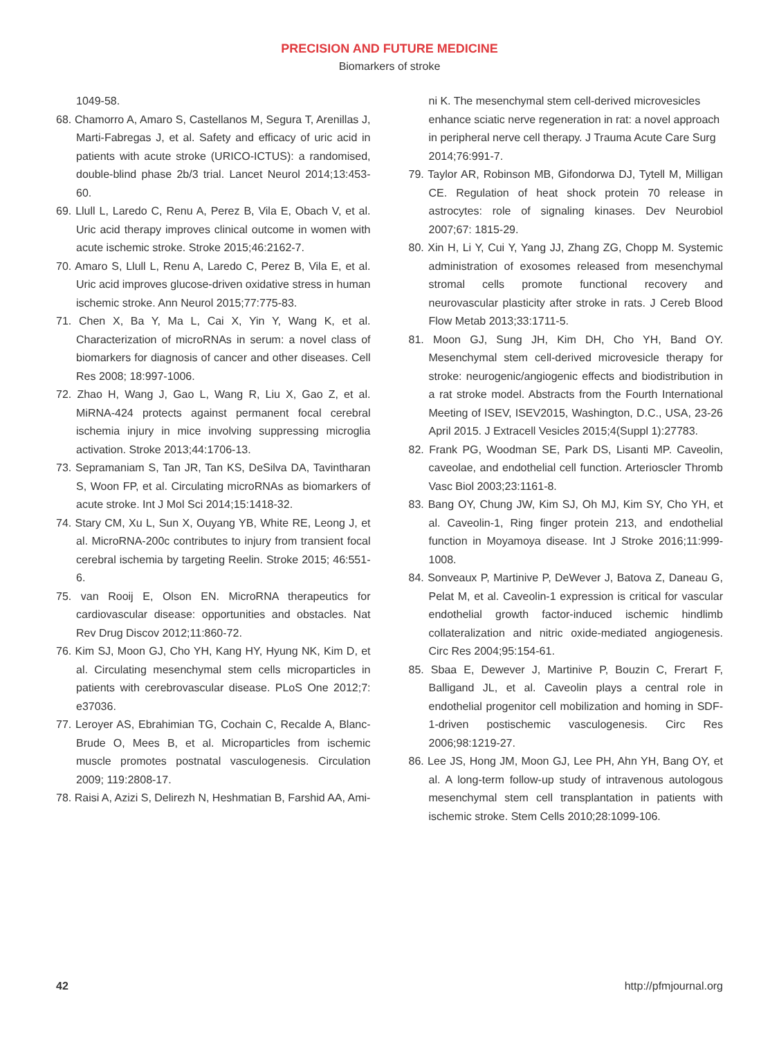PRECISION AND FUTURE MEDICINE
Biomarkers of stroke
1049-58.
68. Chamorro A, Amaro S, Castellanos M, Segura T, Arenillas J, Marti-Fabregas J, et al. Safety and efficacy of uric acid in patients with acute stroke (URICO-ICTUS): a randomised, double-blind phase 2b/3 trial. Lancet Neurol 2014;13:453-60.
69. Llull L, Laredo C, Renu A, Perez B, Vila E, Obach V, et al. Uric acid therapy improves clinical outcome in women with acute ischemic stroke. Stroke 2015;46:2162-7.
70. Amaro S, Llull L, Renu A, Laredo C, Perez B, Vila E, et al. Uric acid improves glucose-driven oxidative stress in human ischemic stroke. Ann Neurol 2015;77:775-83.
71. Chen X, Ba Y, Ma L, Cai X, Yin Y, Wang K, et al. Characterization of microRNAs in serum: a novel class of biomarkers for diagnosis of cancer and other diseases. Cell Res 2008; 18:997-1006.
72. Zhao H, Wang J, Gao L, Wang R, Liu X, Gao Z, et al. MiRNA-424 protects against permanent focal cerebral ischemia injury in mice involving suppressing microglia activation. Stroke 2013;44:1706-13.
73. Sepramaniam S, Tan JR, Tan KS, DeSilva DA, Tavintharan S, Woon FP, et al. Circulating microRNAs as biomarkers of acute stroke. Int J Mol Sci 2014;15:1418-32.
74. Stary CM, Xu L, Sun X, Ouyang YB, White RE, Leong J, et al. MicroRNA-200c contributes to injury from transient focal cerebral ischemia by targeting Reelin. Stroke 2015; 46:551-6.
75. van Rooij E, Olson EN. MicroRNA therapeutics for cardiovascular disease: opportunities and obstacles. Nat Rev Drug Discov 2012;11:860-72.
76. Kim SJ, Moon GJ, Cho YH, Kang HY, Hyung NK, Kim D, et al. Circulating mesenchymal stem cells microparticles in patients with cerebrovascular disease. PLoS One 2012;7: e37036.
77. Leroyer AS, Ebrahimian TG, Cochain C, Recalde A, Blanc-Brude O, Mees B, et al. Microparticles from ischemic muscle promotes postnatal vasculogenesis. Circulation 2009; 119:2808-17.
78. Raisi A, Azizi S, Delirezh N, Heshmatian B, Farshid AA, Ami-
ni K. The mesenchymal stem cell-derived microvesicles enhance sciatic nerve regeneration in rat: a novel approach in peripheral nerve cell therapy. J Trauma Acute Care Surg 2014;76:991-7.
79. Taylor AR, Robinson MB, Gifondorwa DJ, Tytell M, Milligan CE. Regulation of heat shock protein 70 release in astrocytes: role of signaling kinases. Dev Neurobiol 2007;67: 1815-29.
80. Xin H, Li Y, Cui Y, Yang JJ, Zhang ZG, Chopp M. Systemic administration of exosomes released from mesenchymal stromal cells promote functional recovery and neurovascular plasticity after stroke in rats. J Cereb Blood Flow Metab 2013;33:1711-5.
81. Moon GJ, Sung JH, Kim DH, Cho YH, Band OY. Mesenchymal stem cell-derived microvesicle therapy for stroke: neurogenic/angiogenic effects and biodistribution in a rat stroke model. Abstracts from the Fourth International Meeting of ISEV, ISEV2015, Washington, D.C., USA, 23-26 April 2015. J Extracell Vesicles 2015;4(Suppl 1):27783.
82. Frank PG, Woodman SE, Park DS, Lisanti MP. Caveolin, caveolae, and endothelial cell function. Arterioscler Thromb Vasc Biol 2003;23:1161-8.
83. Bang OY, Chung JW, Kim SJ, Oh MJ, Kim SY, Cho YH, et al. Caveolin-1, Ring finger protein 213, and endothelial function in Moyamoya disease. Int J Stroke 2016;11:999-1008.
84. Sonveaux P, Martinive P, DeWever J, Batova Z, Daneau G, Pelat M, et al. Caveolin-1 expression is critical for vascular endothelial growth factor-induced ischemic hindlimb collateralization and nitric oxide-mediated angiogenesis. Circ Res 2004;95:154-61.
85. Sbaa E, Dewever J, Martinive P, Bouzin C, Frerart F, Balligand JL, et al. Caveolin plays a central role in endothelial progenitor cell mobilization and homing in SDF-1-driven postischemic vasculogenesis. Circ Res 2006;98:1219-27.
86. Lee JS, Hong JM, Moon GJ, Lee PH, Ahn YH, Bang OY, et al. A long-term follow-up study of intravenous autologous mesenchymal stem cell transplantation in patients with ischemic stroke. Stem Cells 2010;28:1099-106.
42 http://pfmjournal.org